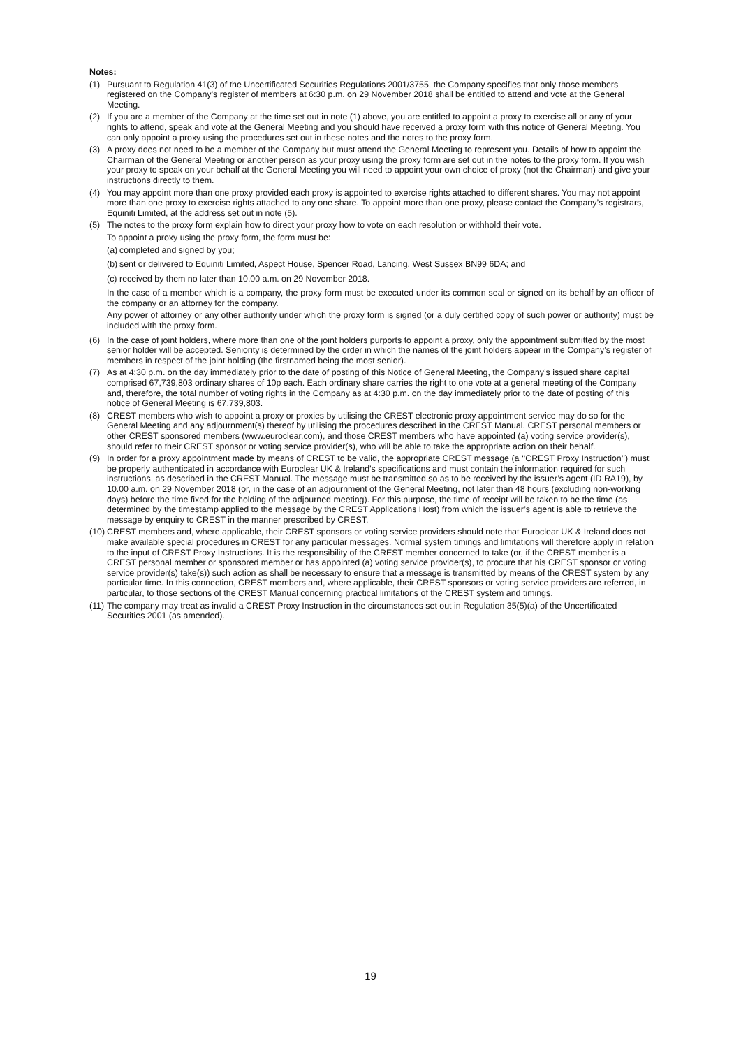Notes:
(1) Pursuant to Regulation 41(3) of the Uncertificated Securities Regulations 2001/3755, the Company specifies that only those members registered on the Company’s register of members at 6:30 p.m. on 29 November 2018 shall be entitled to attend and vote at the General Meeting.
(2) If you are a member of the Company at the time set out in note (1) above, you are entitled to appoint a proxy to exercise all or any of your rights to attend, speak and vote at the General Meeting and you should have received a proxy form with this notice of General Meeting. You can only appoint a proxy using the procedures set out in these notes and the notes to the proxy form.
(3) A proxy does not need to be a member of the Company but must attend the General Meeting to represent you. Details of how to appoint the Chairman of the General Meeting or another person as your proxy using the proxy form are set out in the notes to the proxy form. If you wish your proxy to speak on your behalf at the General Meeting you will need to appoint your own choice of proxy (not the Chairman) and give your instructions directly to them.
(4) You may appoint more than one proxy provided each proxy is appointed to exercise rights attached to different shares. You may not appoint more than one proxy to exercise rights attached to any one share. To appoint more than one proxy, please contact the Company’s registrars, Equiniti Limited, at the address set out in note (5).
(5) The notes to the proxy form explain how to direct your proxy how to vote on each resolution or withhold their vote.
To appoint a proxy using the proxy form, the form must be:
(a)
completed and signed by you;
(b)
sent or delivered to Equiniti Limited, Aspect House, Spencer Road, Lancing, West Sussex BN99 6DA; and
(c)
received by them no later than 10.00 a.m. on 29 November 2018.
In the case of a member which is a company, the proxy form must be executed under its common seal or signed on its behalf by an officer of the company or an attorney for the company.
Any power of attorney or any other authority under which the proxy form is signed (or a duly certified copy of such power or authority) must be included with the proxy form.
(6) In the case of joint holders, where more than one of the joint holders purports to appoint a proxy, only the appointment submitted by the most senior holder will be accepted. Seniority is determined by the order in which the names of the joint holders appear in the Company’s register of members in respect of the joint holding (the firstnamed being the most senior).
(7) As at 4:30 p.m. on the day immediately prior to the date of posting of this Notice of General Meeting, the Company’s issued share capital comprised 67,739,803 ordinary shares of 10p each. Each ordinary share carries the right to one vote at a general meeting of the Company and, therefore, the total number of voting rights in the Company as at 4:30 p.m. on the day immediately prior to the date of posting of this notice of General Meeting is 67,739,803.
(8) CREST members who wish to appoint a proxy or proxies by utilising the CREST electronic proxy appointment service may do so for the General Meeting and any adjournment(s) thereof by utilising the procedures described in the CREST Manual. CREST personal members or other CREST sponsored members (www.euroclear.com), and those CREST members who have appointed (a) voting service provider(s), should refer to their CREST sponsor or voting service provider(s), who will be able to take the appropriate action on their behalf.
(9) In order for a proxy appointment made by means of CREST to be valid, the appropriate CREST message (a ‘‘CREST Proxy Instruction’’) must be properly authenticated in accordance with Euroclear UK & Ireland’s specifications and must contain the information required for such instructions, as described in the CREST Manual. The message must be transmitted so as to be received by the issuer’s agent (ID RA19), by 10.00 a.m. on 29 November 2018 (or, in the case of an adjournment of the General Meeting, not later than 48 hours (excluding non-working days) before the time fixed for the holding of the adjourned meeting). For this purpose, the time of receipt will be taken to be the time (as determined by the timestamp applied to the message by the CREST Applications Host) from which the issuer’s agent is able to retrieve the message by enquiry to CREST in the manner prescribed by CREST.
(10)
CREST members and, where applicable, their CREST sponsors or voting service providers should note that Euroclear UK & Ireland does not make available special procedures in CREST for any particular messages. Normal system timings and limitations will therefore apply in relation to the input of CREST Proxy Instructions. It is the responsibility of the CREST member concerned to take (or, if the CREST member is a CREST personal member or sponsored member or has appointed (a) voting service provider(s), to procure that his CREST sponsor or voting service provider(s) take(s)) such action as shall be necessary to ensure that a message is transmitted by means of the CREST system by any particular time. In this connection, CREST members and, where applicable, their CREST sponsors or voting service providers are referred, in particular, to those sections of the CREST Manual concerning practical limitations of the CREST system and timings.
(11)
The company may treat as invalid a CREST Proxy Instruction in the circumstances set out in Regulation 35(5)(a) of the Uncertificated Securities 2001 (as amended).
19